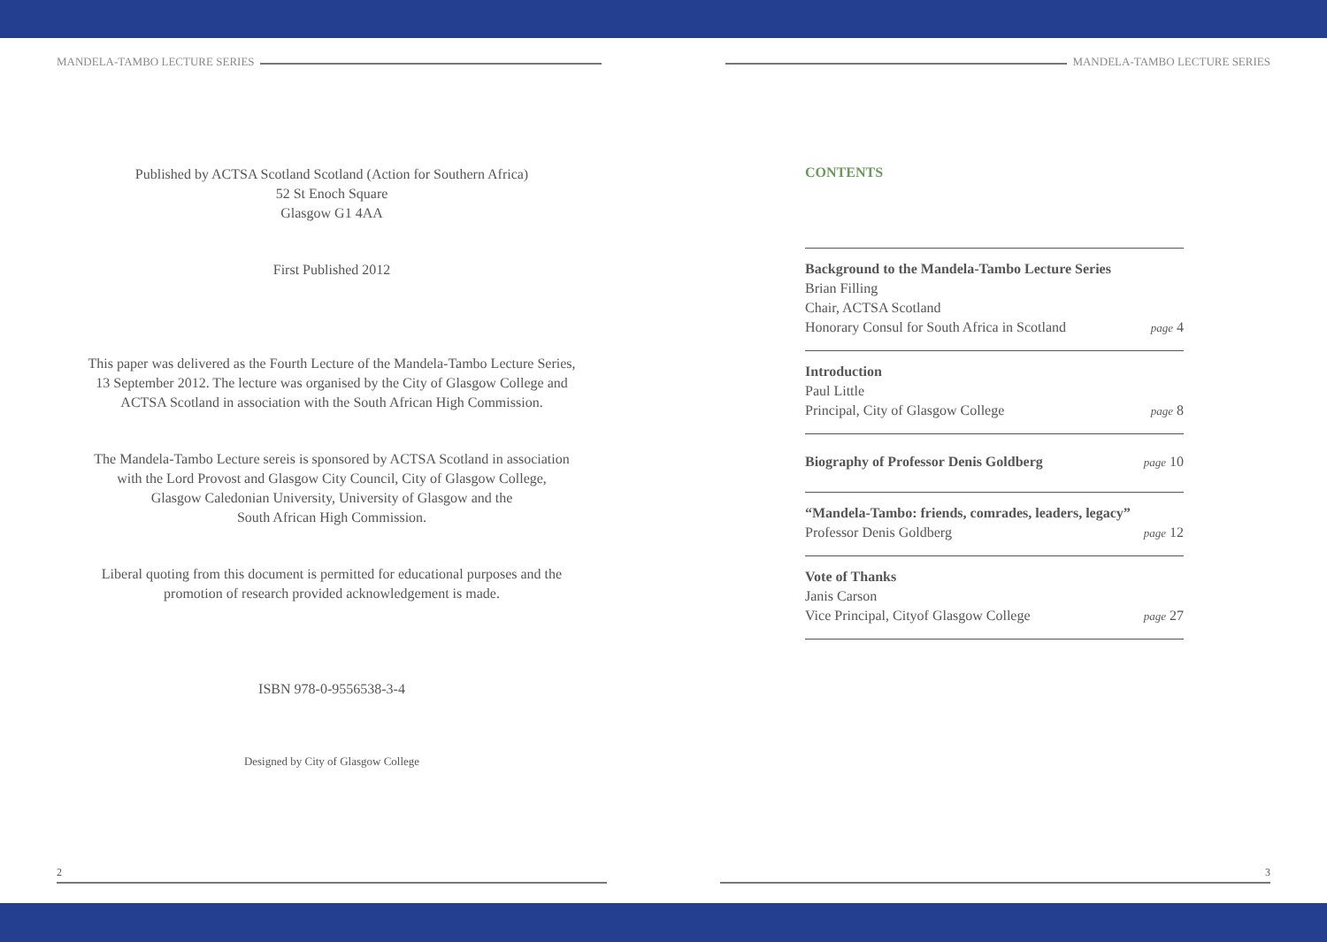MANDELA-TAMBO LECTURE SERIES
Published by ACTSA Scotland Scotland (Action for Southern Africa)
52 St Enoch Square
Glasgow G1 4AA
First Published 2012
This paper was delivered as the Fourth Lecture of the Mandela-Tambo Lecture Series,
13 September 2012. The lecture was organised by the City of Glasgow College and
ACTSA Scotland in association with the South African High Commission.
The Mandela-Tambo Lecture sereis is sponsored by ACTSA Scotland in association
with the Lord Provost and Glasgow City Council, City of Glasgow College,
Glasgow Caledonian University, University of Glasgow and the
South African High Commission.
Liberal quoting from this document is permitted for educational purposes and the
promotion of research provided acknowledgement is made.
ISBN 978-0-9556538-3-4
Designed by City of Glasgow College
2
MANDELA-TAMBO LECTURE SERIES
CONTENTS
Background to the Mandela-Tambo Lecture Series
Brian Filling
Chair, ACTSA Scotland
Honorary Consul for South Africa in Scotland page 4
Introduction
Paul Little
Principal, City of Glasgow College page 8
Biography of Professor Denis Goldberg page 10
“Mandela-Tambo: friends, comrades, leaders, legacy”
Professor Denis Goldberg page 12
Vote of Thanks
Janis Carson
Vice Principal, Cityof Glasgow College page 27
3